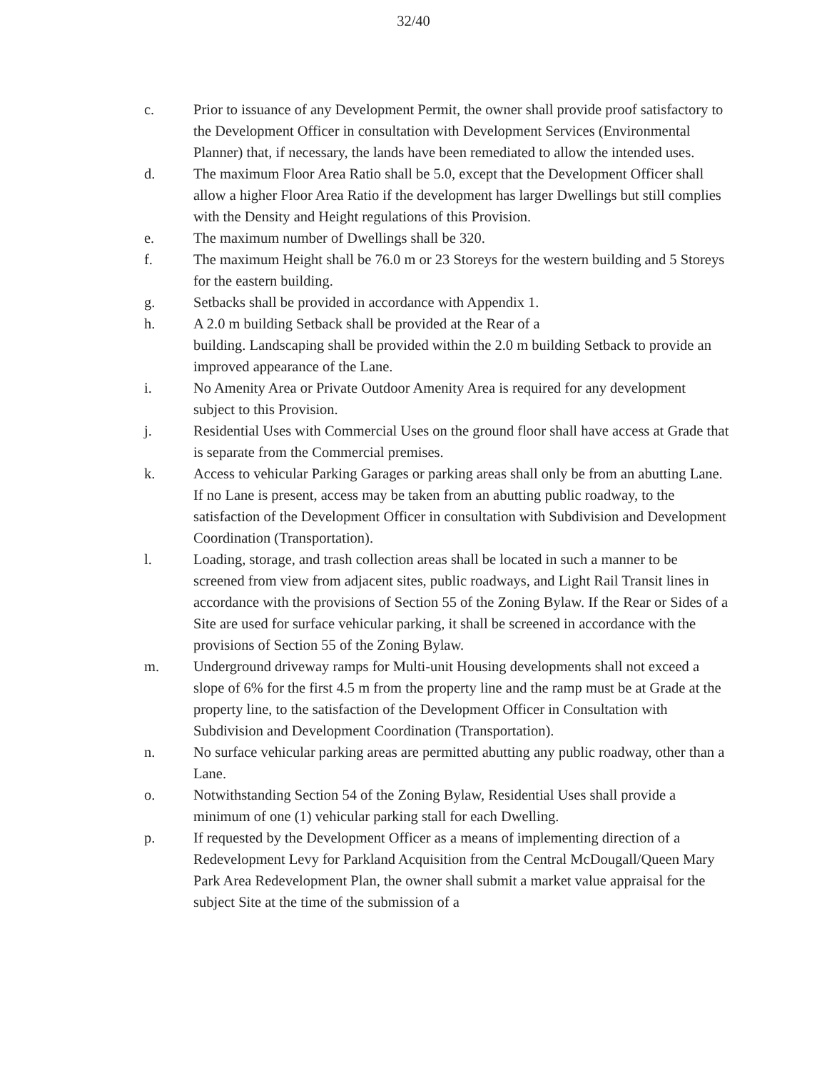32/40
c. Prior to issuance of any Development Permit, the owner shall provide proof satisfactory to the Development Officer in consultation with Development Services (Environmental Planner) that, if necessary, the lands have been remediated to allow the intended uses.
d. The maximum Floor Area Ratio shall be 5.0, except that the Development Officer shall allow a higher Floor Area Ratio if the development has larger Dwellings but still complies with the Density and Height regulations of this Provision.
e. The maximum number of Dwellings shall be 320.
f. The maximum Height shall be 76.0 m or 23 Storeys for the western building and 5 Storeys for the eastern building.
g. Setbacks shall be provided in accordance with Appendix 1.
h. A 2.0 m building Setback shall be provided at the Rear of a
building. Landscaping shall be provided within the 2.0 m building Setback to provide an improved appearance of the Lane.
i. No Amenity Area or Private Outdoor Amenity Area is required for any development subject to this Provision.
j. Residential Uses with Commercial Uses on the ground floor shall have access at Grade that is separate from the Commercial premises.
k. Access to vehicular Parking Garages or parking areas shall only be from an abutting Lane. If no Lane is present, access may be taken from an abutting public roadway, to the satisfaction of the Development Officer in consultation with Subdivision and Development Coordination (Transportation).
l. Loading, storage, and trash collection areas shall be located in such a manner to be screened from view from adjacent sites, public roadways, and Light Rail Transit lines in accordance with the provisions of Section 55 of the Zoning Bylaw. If the Rear or Sides of a Site are used for surface vehicular parking, it shall be screened in accordance with the provisions of Section 55 of the Zoning Bylaw.
m. Underground driveway ramps for Multi-unit Housing developments shall not exceed a slope of 6% for the first 4.5 m from the property line and the ramp must be at Grade at the property line, to the satisfaction of the Development Officer in Consultation with Subdivision and Development Coordination (Transportation).
n. No surface vehicular parking areas are permitted abutting any public roadway, other than a Lane.
o. Notwithstanding Section 54 of the Zoning Bylaw, Residential Uses shall provide a minimum of one (1) vehicular parking stall for each Dwelling.
p. If requested by the Development Officer as a means of implementing direction of a Redevelopment Levy for Parkland Acquisition from the Central McDougall/Queen Mary Park Area Redevelopment Plan, the owner shall submit a market value appraisal for the subject Site at the time of the submission of a